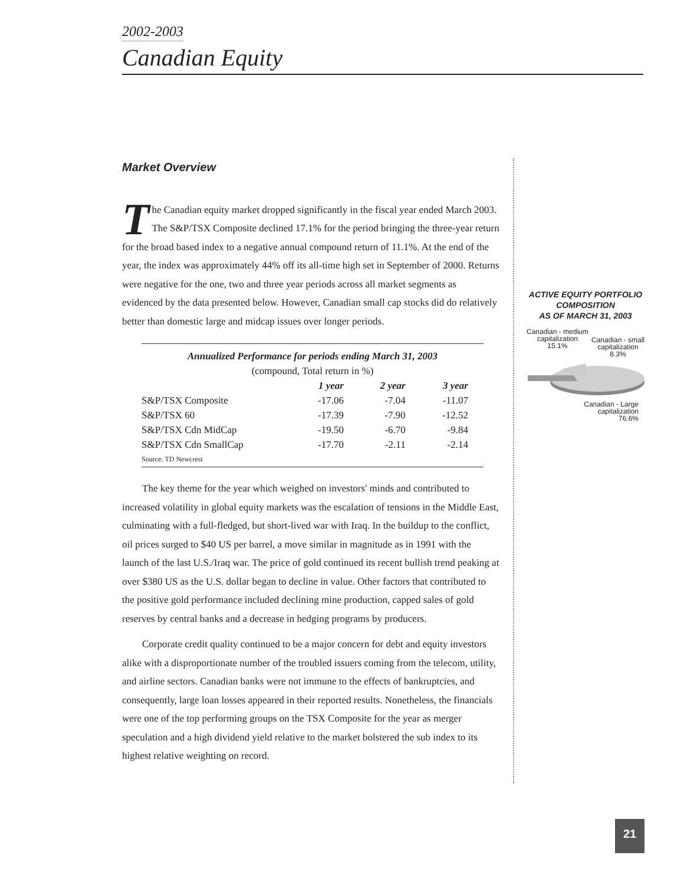2002-2003
Canadian Equity
Market Overview
The Canadian equity market dropped significantly in the fiscal year ended March 2003. The S&P/TSX Composite declined 17.1% for the period bringing the three-year return for the broad based index to a negative annual compound return of 11.1%. At the end of the year, the index was approximately 44% off its all-time high set in September of 2000. Returns were negative for the one, two and three year periods across all market segments as evidenced by the data presented below. However, Canadian small cap stocks did do relatively better than domestic large and midcap issues over longer periods.
| Annualized Performance for periods ending March 31, 2003 (compound, Total return in %) | | | |
| --- | --- | --- | --- |
| | 1 year | 2 year | 3 year |
| S&P/TSX Composite | -17.06 | -7.04 | -11.07 |
| S&P/TSX 60 | -17.39 | -7.90 | -12.52 |
| S&P/TSX Cdn MidCap | -19.50 | -6.70 | -9.84 |
| S&P/TSX Cdn SmallCap | -17.70 | -2.11 | -2.14 |
| Source: TD Newcrest | | | |
The key theme for the year which weighed on investors' minds and contributed to increased volatility in global equity markets was the escalation of tensions in the Middle East, culminating with a full-fledged, but short-lived war with Iraq. In the buildup to the conflict, oil prices surged to $40 US per barrel, a move similar in magnitude as in 1991 with the launch of the last U.S./Iraq war. The price of gold continued its recent bullish trend peaking at over $380 US as the U.S. dollar began to decline in value. Other factors that contributed to the positive gold performance included declining mine production, capped sales of gold reserves by central banks and a decrease in hedging programs by producers.
Corporate credit quality continued to be a major concern for debt and equity investors alike with a disproportionate number of the troubled issuers coming from the telecom, utility, and airline sectors. Canadian banks were not immune to the effects of bankruptcies, and consequently, large loan losses appeared in their reported results. Nonetheless, the financials were one of the top performing groups on the TSX Composite for the year as merger speculation and a high dividend yield relative to the market bolstered the sub index to its highest relative weighting on record.
ACTIVE EQUITY PORTFOLIO
COMPOSITION
AS OF MARCH 31, 2003
Canadian - medium
capitalization
15.1%
Canadian - small
capitalization
8.3%
Canadian - Large
capitalization
76.6%
21